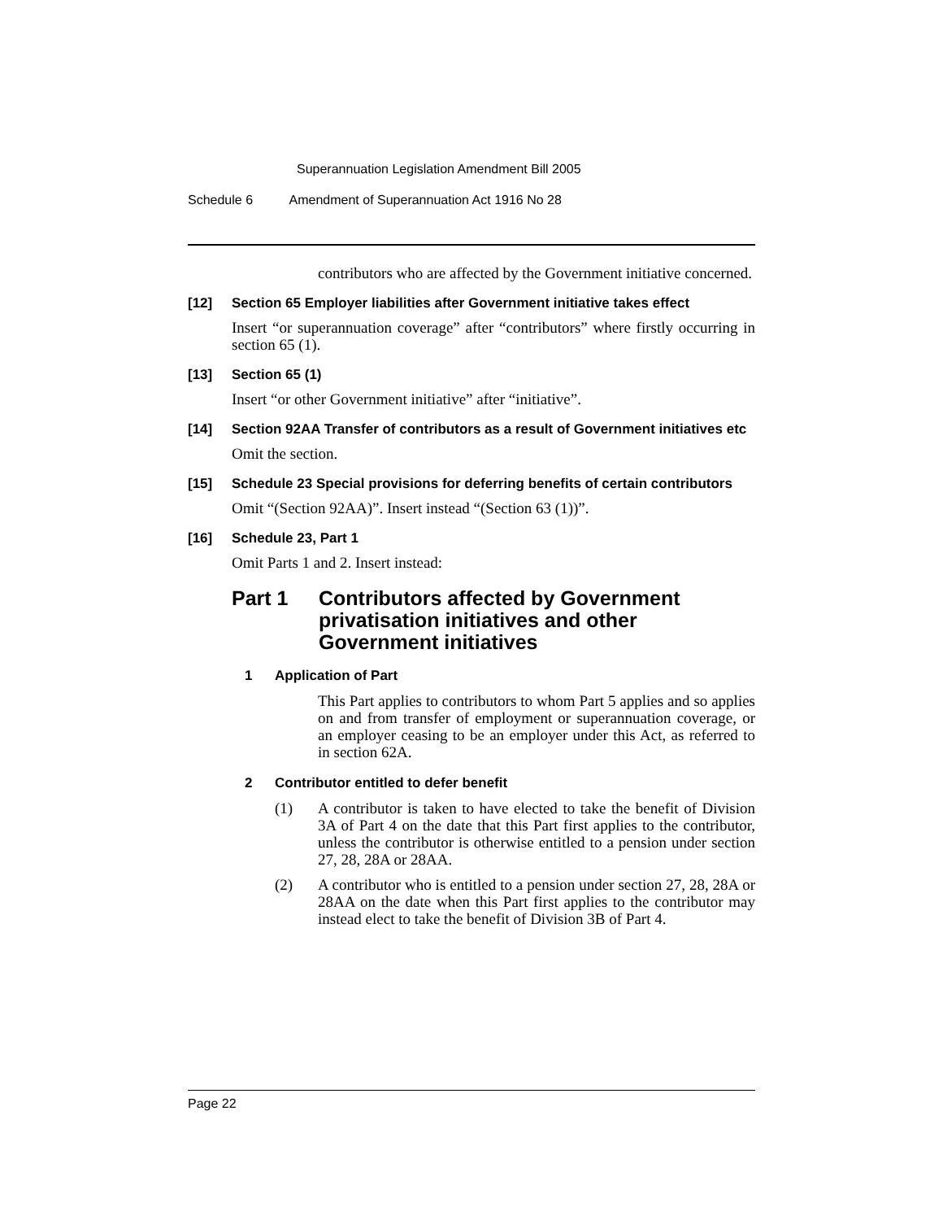Superannuation Legislation Amendment Bill 2005
Schedule 6 Amendment of Superannuation Act 1916 No 28
contributors who are affected by the Government initiative concerned.
[12] Section 65 Employer liabilities after Government initiative takes effect
Insert “or superannuation coverage” after “contributors” where firstly occurring in section 65 (1).
[13] Section 65 (1)
Insert “or other Government initiative” after “initiative”.
[14] Section 92AA Transfer of contributors as a result of Government initiatives etc
Omit the section.
[15] Schedule 23 Special provisions for deferring benefits of certain contributors
Omit “(Section 92AA)”. Insert instead “(Section 63 (1))”.
[16] Schedule 23, Part 1
Omit Parts 1 and 2. Insert instead:
Part 1 Contributors affected by Government privatisation initiatives and other Government initiatives
1 Application of Part
This Part applies to contributors to whom Part 5 applies and so applies on and from transfer of employment or superannuation coverage, or an employer ceasing to be an employer under this Act, as referred to in section 62A.
2 Contributor entitled to defer benefit
(1) A contributor is taken to have elected to take the benefit of Division 3A of Part 4 on the date that this Part first applies to the contributor, unless the contributor is otherwise entitled to a pension under section 27, 28, 28A or 28AA.
(2) A contributor who is entitled to a pension under section 27, 28, 28A or 28AA on the date when this Part first applies to the contributor may instead elect to take the benefit of Division 3B of Part 4.
Page 22